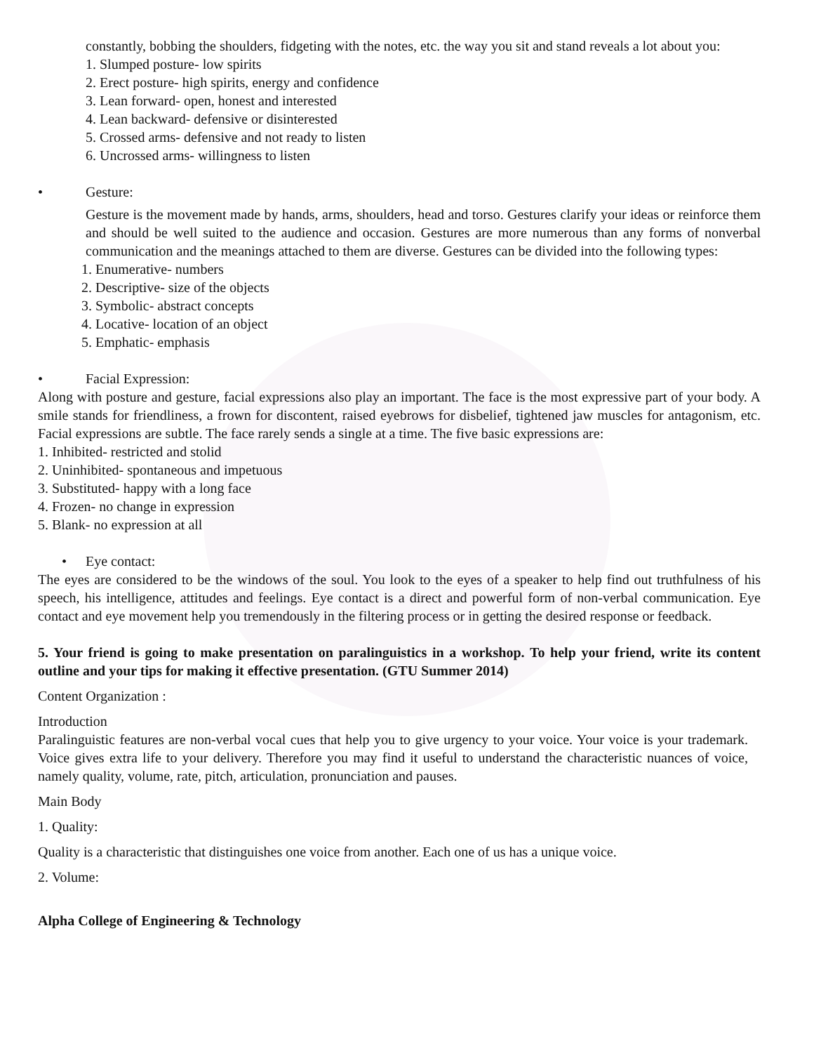constantly, bobbing the shoulders, fidgeting with the notes, etc. the way you sit and stand reveals a lot about you:
1. Slumped posture- low spirits
2. Erect posture- high spirits, energy and confidence
3. Lean forward- open, honest and interested
4. Lean backward- defensive or disinterested
5. Crossed arms- defensive and not ready to listen
6. Uncrossed arms- willingness to listen
• Gesture:
Gesture is the movement made by hands, arms, shoulders, head and torso. Gestures clarify your ideas or reinforce them and should be well suited to the audience and occasion. Gestures are more numerous than any forms of nonverbal communication and the meanings attached to them are diverse. Gestures can be divided into the following types:
1. Enumerative- numbers
2. Descriptive- size of the objects
3. Symbolic- abstract concepts
4. Locative- location of an object
5. Emphatic- emphasis
• Facial Expression:
Along with posture and gesture, facial expressions also play an important. The face is the most expressive part of your body. A smile stands for friendliness, a frown for discontent, raised eyebrows for disbelief, tightened jaw muscles for antagonism, etc. Facial expressions are subtle. The face rarely sends a single at a time. The five basic expressions are:
1. Inhibited- restricted and stolid
2. Uninhibited- spontaneous and impetuous
3. Substituted- happy with a long face
4. Frozen- no change in expression
5. Blank- no expression at all
• Eye contact:
The eyes are considered to be the windows of the soul. You look to the eyes of a speaker to help find out truthfulness of his speech, his intelligence, attitudes and feelings. Eye contact is a direct and powerful form of non-verbal communication. Eye contact and eye movement help you tremendously in the filtering process or in getting the desired response or feedback.
5. Your friend is going to make presentation on paralinguistics in a workshop. To help your friend, write its content outline and your tips for making it effective presentation. (GTU Summer 2014)
Content Organization :
Introduction
Paralinguistic features are non-verbal vocal cues that help you to give urgency to your voice. Your voice is your trademark. Voice gives extra life to your delivery. Therefore you may find it useful to understand the characteristic nuances of voice, namely quality, volume, rate, pitch, articulation, pronunciation and pauses.
Main Body
1. Quality:
Quality is a characteristic that distinguishes one voice from another. Each one of us has a unique voice.
2. Volume:
Alpha College of Engineering & Technology